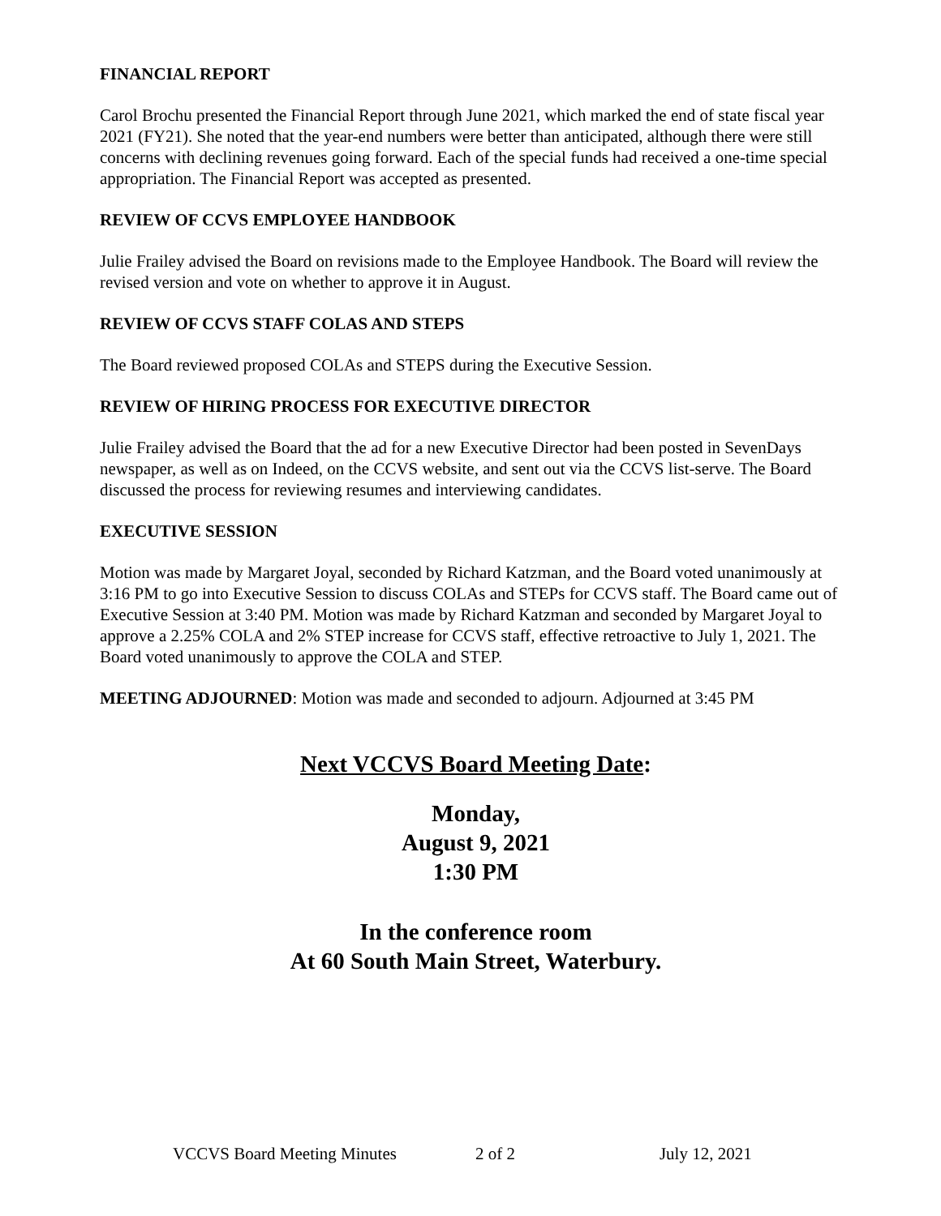FINANCIAL REPORT
Carol Brochu presented the Financial Report through June 2021, which marked the end of state fiscal year 2021 (FY21). She noted that the year-end numbers were better than anticipated, although there were still concerns with declining revenues going forward. Each of the special funds had received a one-time special appropriation. The Financial Report was accepted as presented.
REVIEW OF CCVS EMPLOYEE HANDBOOK
Julie Frailey advised the Board on revisions made to the Employee Handbook. The Board will review the revised version and vote on whether to approve it in August.
REVIEW OF CCVS STAFF COLAS AND STEPS
The Board reviewed proposed COLAs and STEPS during the Executive Session.
REVIEW OF HIRING PROCESS FOR EXECUTIVE DIRECTOR
Julie Frailey advised the Board that the ad for a new Executive Director had been posted in SevenDays newspaper, as well as on Indeed, on the CCVS website, and sent out via the CCVS list-serve. The Board discussed the process for reviewing resumes and interviewing candidates.
EXECUTIVE SESSION
Motion was made by Margaret Joyal, seconded by Richard Katzman, and the Board voted unanimously at 3:16 PM to go into Executive Session to discuss COLAs and STEPs for CCVS staff. The Board came out of Executive Session at 3:40 PM. Motion was made by Richard Katzman and seconded by Margaret Joyal to approve a 2.25% COLA and 2% STEP increase for CCVS staff, effective retroactive to July 1, 2021. The Board voted unanimously to approve the COLA and STEP.
MEETING ADJOURNED: Motion was made and seconded to adjourn. Adjourned at 3:45 PM
Next VCCVS Board Meeting Date:
Monday,
August 9, 2021
1:30 PM
In the conference room
At 60 South Main Street, Waterbury.
VCCVS Board Meeting Minutes 2 of 2 July 12, 2021